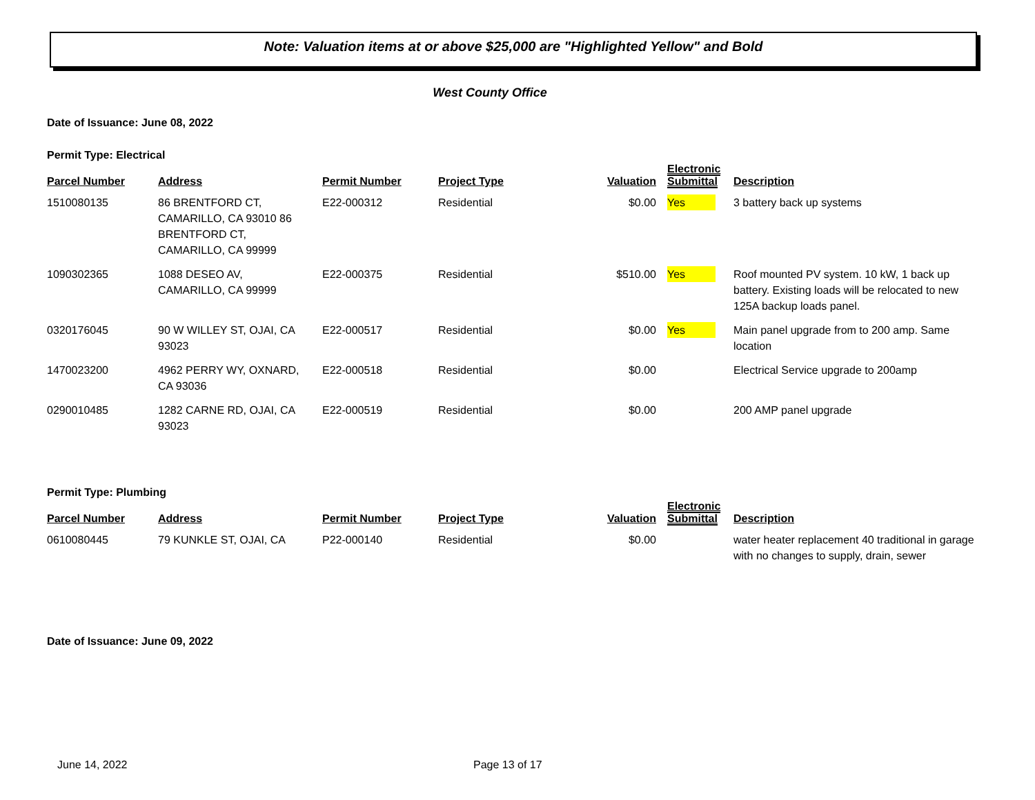Note: Valuation items at or above $25,000 are "Highlighted Yellow" and Bold
West County Office
Date of Issuance: June 08, 2022
Permit Type: Electrical
| Parcel Number | Address | Permit Number | Project Type | Valuation | Electronic Submittal | Description |
| --- | --- | --- | --- | --- | --- | --- |
| 1510080135 | 86 BRENTFORD CT, CAMARILLO, CA 93010 86 BRENTFORD CT, CAMARILLO, CA 99999 | E22-000312 | Residential | $0.00 | Yes | 3 battery back up systems |
| 1090302365 | 1088 DESEO AV, CAMARILLO, CA 99999 | E22-000375 | Residential | $510.00 | Yes | Roof mounted PV system. 10 kW, 1 back up battery. Existing loads will be relocated to new 125A backup loads panel. |
| 0320176045 | 90 W WILLEY ST, OJAI, CA 93023 | E22-000517 | Residential | $0.00 | Yes | Main panel upgrade from to 200 amp. Same location |
| 1470023200 | 4962 PERRY WY, OXNARD, CA 93036 | E22-000518 | Residential | $0.00 | | Electrical Service upgrade to 200amp |
| 0290010485 | 1282 CARNE RD, OJAI, CA 93023 | E22-000519 | Residential | $0.00 | | 200 AMP panel upgrade |
Permit Type: Plumbing
| Parcel Number | Address | Permit Number | Project Type | Valuation | Electronic Submittal | Description |
| --- | --- | --- | --- | --- | --- | --- |
| 0610080445 | 79 KUNKLE ST, OJAI, CA | P22-000140 | Residential | $0.00 | | water heater replacement 40 traditional in garage with no changes to supply, drain, sewer |
Date of Issuance: June 09, 2022
June 14, 2022 Page 13 of 17